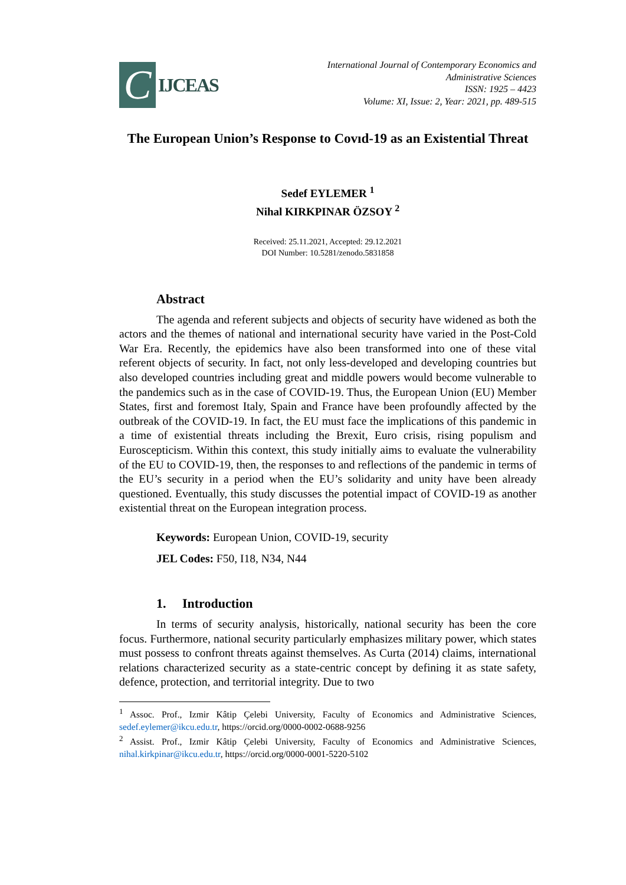C
IJCEAS
International Journal of Contemporary Economics and
Administrative Sciences
ISSN: 1925 – 4423
Volume: XI, Issue: 2, Year: 2021, pp. 489-515
The European Union’s Response to Covıd-19 as an Existential Threat
Sedef EYLEMER <sup>1</sup>
Nihal KIRKPINAR ÖZSOY <sup>2</sup>
Received: 25.11.2021, Accepted: 29.12.2021
DOI Number: 10.5281/zenodo.5831858
Abstract
The agenda and referent subjects and objects of security have widened as both the actors and the themes of national and international security have varied in the Post-Cold War Era. Recently, the epidemics have also been transformed into one of these vital referent objects of security. In fact, not only less-developed and developing countries but also developed countries including great and middle powers would become vulnerable to the pandemics such as in the case of COVID-19. Thus, the European Union (EU) Member States, first and foremost Italy, Spain and France have been profoundly affected by the outbreak of the COVID-19. In fact, the EU must face the implications of this pandemic in a time of existential threats including the Brexit, Euro crisis, rising populism and Euroscepticism. Within this context, this study initially aims to evaluate the vulnerability of the EU to COVID-19, then, the responses to and reflections of the pandemic in terms of the EU’s security in a period when the EU’s solidarity and unity have been already questioned. Eventually, this study discusses the potential impact of COVID-19 as another existential threat on the European integration process.
Keywords: European Union, COVID-19, security
JEL Codes: F50, I18, N34, N44
1. Introduction
In terms of security analysis, historically, national security has been the core focus. Furthermore, national security particularly emphasizes military power, which states must possess to confront threats against themselves. As Curta (2014) claims, international relations characterized security as a state-centric concept by defining it as state safety, defence, protection, and territorial integrity. Due to two
<sup>1</sup> Assoc. Prof., Izmir Kâtip Çelebi University, Faculty of Economics and Administrative Sciences, sedef.eylemer@ikcu.edu.tr, https://orcid.org/0000-0002-0688-9256
<sup>2</sup> Assist. Prof., Izmir Kâtip Çelebi University, Faculty of Economics and Administrative Sciences, nihal.kirkpinar@ikcu.edu.tr, https://orcid.org/0000-0001-5220-5102